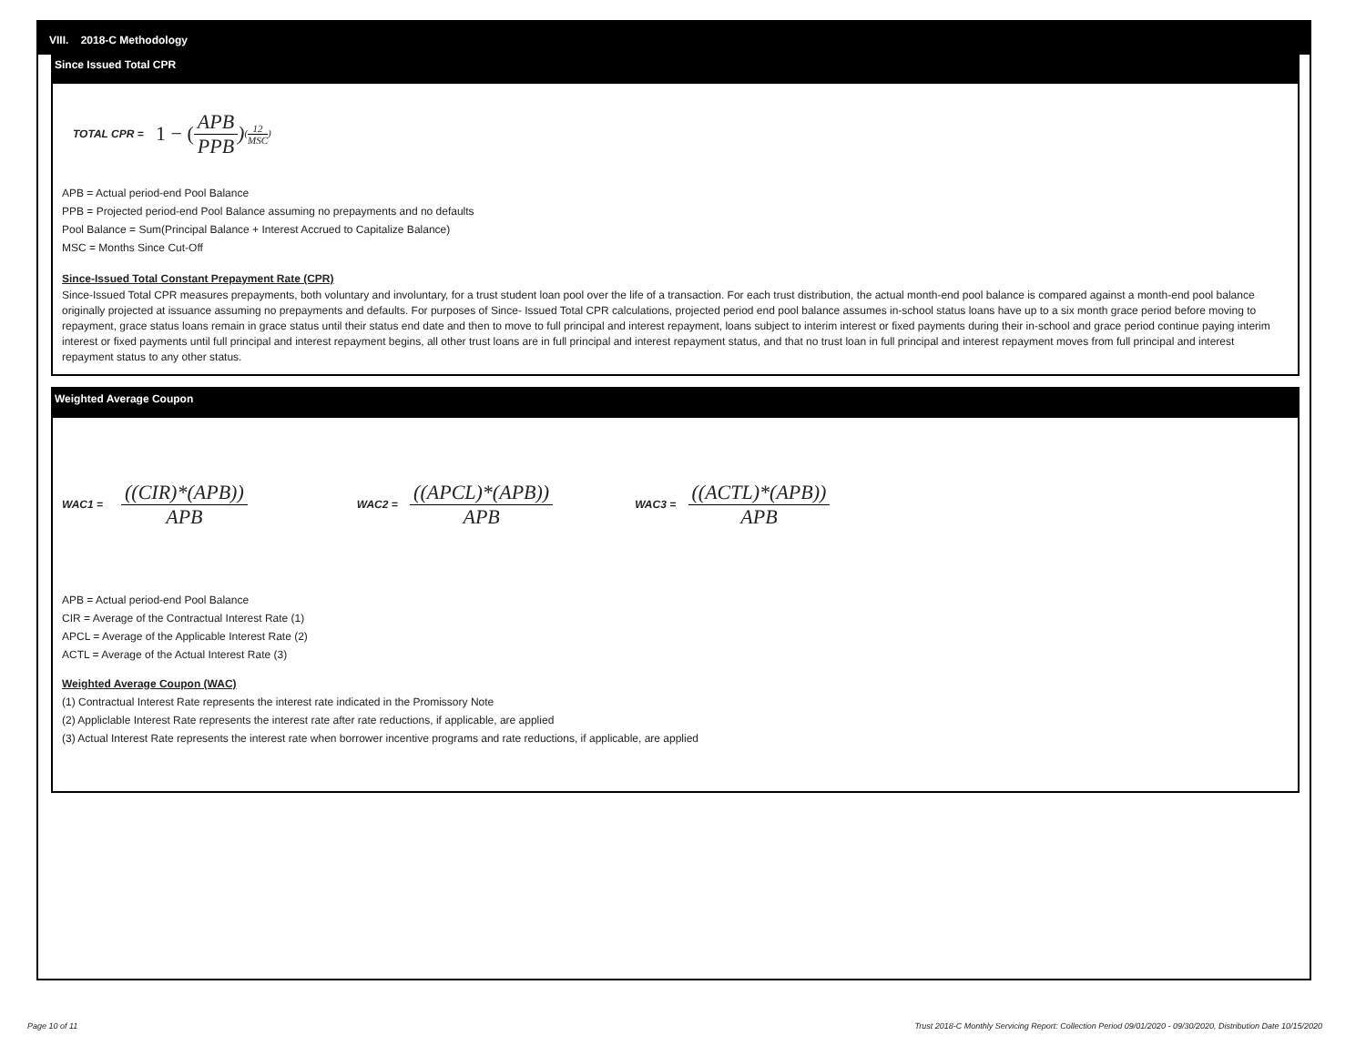VIII. 2018-C Methodology
Since Issued Total CPR
TOTAL CPR = 1 − (
APB
PPB
) <sup>(12 MSC)</sup>
APB = Actual period-end Pool Balance
PPB = Projected period-end Pool Balance assuming no prepayments and no defaults
Pool Balance = Sum(Principal Balance + Interest Accrued to Capitalize Balance)
MSC = Months Since Cut-Off
Since-Issued Total Constant Prepayment Rate (CPR)
Since-Issued Total CPR measures prepayments, both voluntary and involuntary, for a trust student loan pool over the life of a transaction. For each trust distribution, the actual month-end pool balance is compared against a month-end pool balance originally projected at issuance assuming no prepayments and defaults. For purposes of Since- Issued Total CPR calculations, projected period end pool balance assumes in-school status loans have up to a six month grace period before moving to repayment, grace status loans remain in grace status until their status end date and then to move to full principal and interest repayment, loans subject to interim interest or fixed payments during their in-school and grace period continue paying interim interest or fixed payments until full principal and interest repayment begins, all other trust loans are in full principal and interest repayment status, and that no trust loan in full principal and interest repayment moves from full principal and interest repayment status to any other status.
Weighted Average Coupon
WAC1 =
((CIR)*(APB))
APB
WAC2 =
((APCL)*(APB))
APB
WAC3 =
((ACTL)*(APB))
APB
APB = Actual period-end Pool Balance
CIR = Average of the Contractual Interest Rate (1)
APCL = Average of the Applicable Interest Rate (2)
ACTL = Average of the Actual Interest Rate (3)
Weighted Average Coupon (WAC)
(1) Contractual Interest Rate represents the interest rate indicated in the Promissory Note
(2) Appliclable Interest Rate represents the interest rate after rate reductions, if applicable, are applied
(3) Actual Interest Rate represents the interest rate when borrower incentive programs and rate reductions, if applicable, are applied
Page 10 of 11
Trust 2018-C Monthly Servicing Report: Collection Period 09/01/2020 - 09/30/2020, Distribution Date 10/15/2020